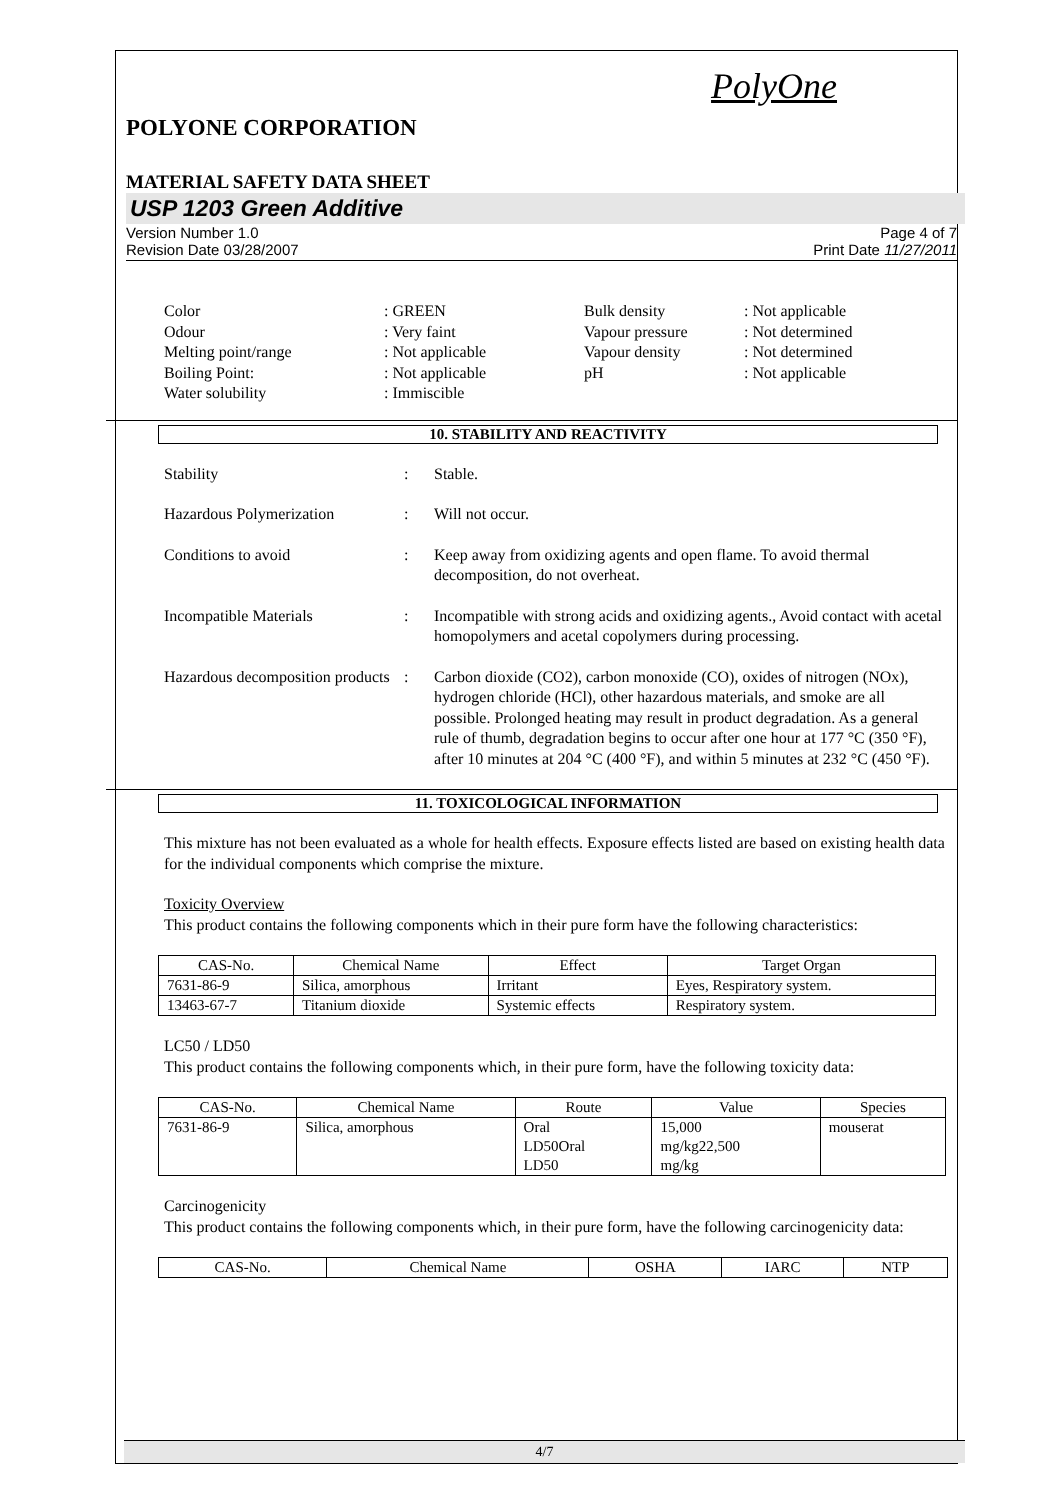PolyOne
POLYONE CORPORATION
MATERIAL SAFETY DATA SHEET
USP 1203 Green Additive
Version Number 1.0
Revision Date 03/28/2007
Page 4 of 7
Print Date 11/27/2011
Color
: GREEN
Bulk density
: Not applicable
Odour
: Very faint
Vapour pressure
: Not determined
Melting point/range
: Not applicable
Vapour density
: Not determined
Boiling Point:
: Not applicable
pH
: Not applicable
Water solubility
: Immiscible
10. STABILITY AND REACTIVITY
Stability : Stable.
Hazardous Polymerization : Will not occur.
Conditions to avoid : Keep away from oxidizing agents and open flame. To avoid thermal decomposition, do not overheat.
Incompatible Materials : Incompatible with strong acids and oxidizing agents., Avoid contact with acetal homopolymers and acetal copolymers during processing.
Hazardous decomposition products
: Carbon dioxide (CO2), carbon monoxide (CO), oxides of nitrogen (NOx), hydrogen chloride (HCl), other hazardous materials, and smoke are all possible. Prolonged heating may result in product degradation. As a general rule of thumb, degradation begins to occur after one hour at 177 °C (350 °F), after 10 minutes at 204 °C (400 °F), and within 5 minutes at 232 °C (450 °F).
11. TOXICOLOGICAL INFORMATION
This mixture has not been evaluated as a whole for health effects. Exposure effects listed are based on existing health data for the individual components which comprise the mixture.
Toxicity Overview
This product contains the following components which in their pure form have the following characteristics:
| CAS-No. | Chemical Name | Effect | Target Organ |
| --- | --- | --- | --- |
| 7631-86-9 | Silica, amorphous | Irritant | Eyes, Respiratory system. |
| 13463-67-7 | Titanium dioxide | Systemic effects | Respiratory system. |
LC50 / LD50
This product contains the following components which, in their pure form, have the following toxicity data:
| CAS-No. | Chemical Name | Route | Value | Species |
| --- | --- | --- | --- | --- |
| 7631-86-9 | Silica, amorphous | Oral LD50Oral LD50 | 15,000 mg/kg22,500 mg/kg | mouserat |
Carcinogenicity
This product contains the following components which, in their pure form, have the following carcinogenicity data:
| CAS-No. | Chemical Name | OSHA | IARC | NTP |
| --- | --- | --- | --- | --- |
4/7